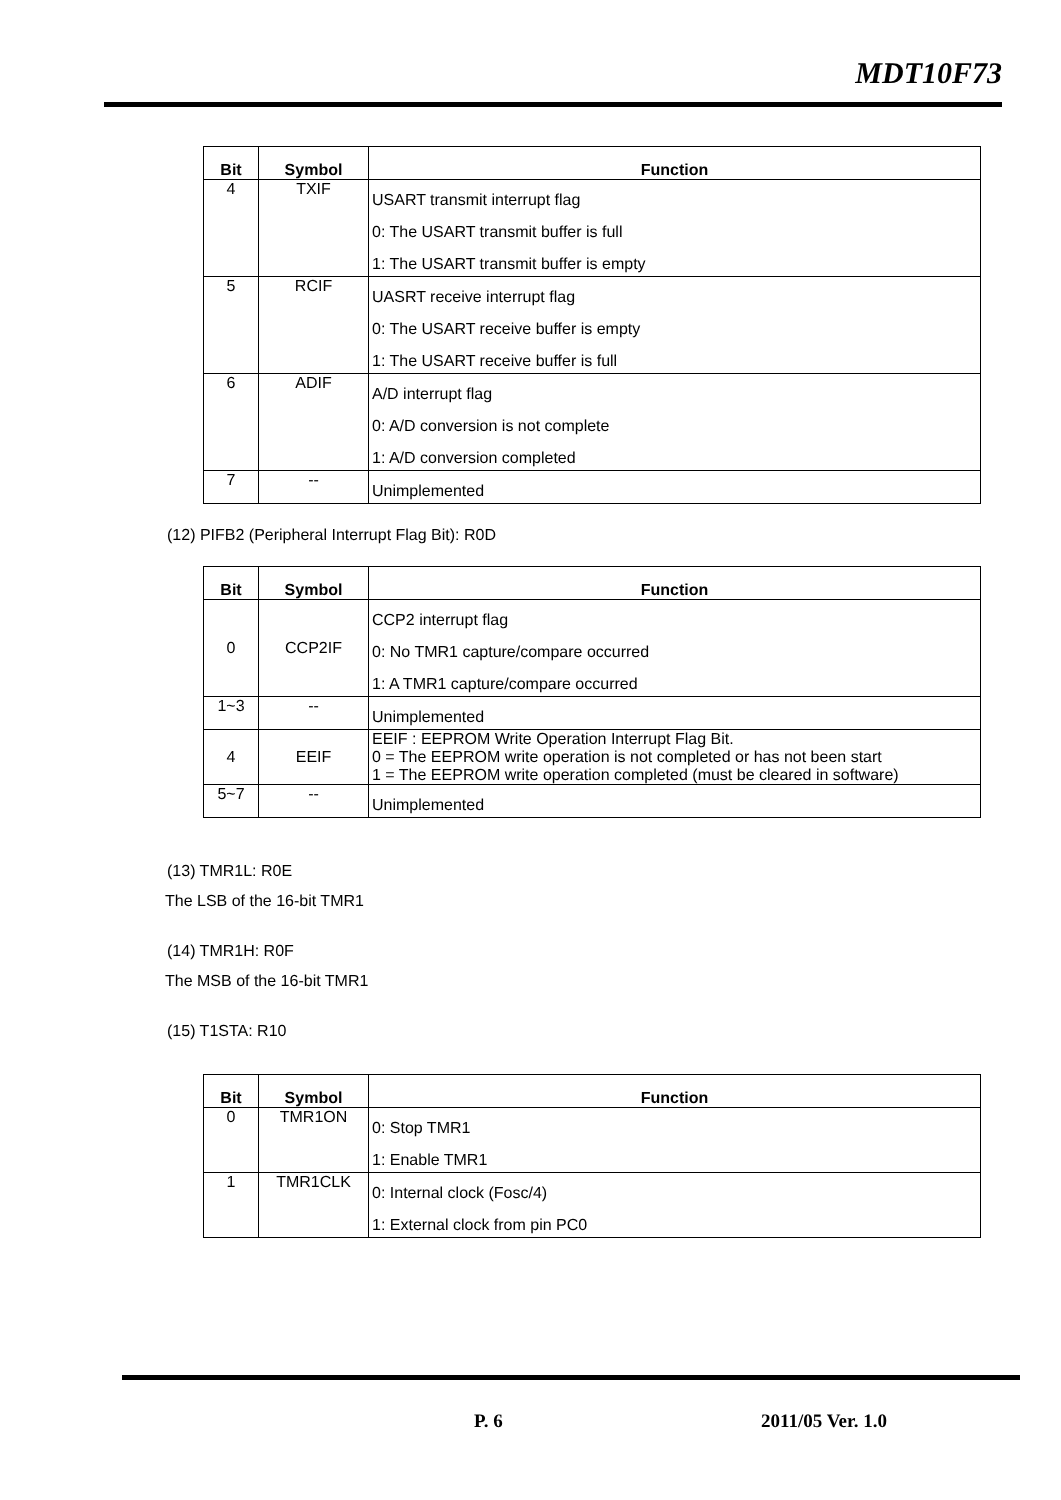MDT10F73
| Bit | Symbol | Function |
| --- | --- | --- |
| 4 | TXIF | USART transmit interrupt flag 0: The USART transmit buffer is full 1: The USART transmit buffer is empty |
| 5 | RCIF | UASRT receive interrupt flag 0: The USART receive buffer is empty 1: The USART receive buffer is full |
| 6 | ADIF | A/D interrupt flag 0: A/D conversion is not complete 1: A/D conversion completed |
| 7 | -- | Unimplemented |
(12) PIFB2 (Peripheral Interrupt Flag Bit): R0D
| Bit | Symbol | Function |
| --- | --- | --- |
| 0 | CCP2IF | CCP2 interrupt flag 0: No TMR1 capture/compare occurred 1: A TMR1 capture/compare occurred |
| 1~3 | -- | Unimplemented |
| 4 | EEIF | EEIF : EEPROM Write Operation Interrupt Flag Bit. 0 = The EEPROM write operation is not completed or has not been start 1 = The EEPROM write operation completed (must be cleared in software) |
| 5~7 | -- | Unimplemented |
(13) TMR1L: R0E
The LSB of the 16-bit TMR1
(14) TMR1H: R0F
The MSB of the 16-bit TMR1
(15) T1STA: R10
| Bit | Symbol | Function |
| --- | --- | --- |
| 0 | TMR1ON | 0: Stop TMR1 1: Enable TMR1 |
| 1 | TMR1CLK | 0: Internal clock (Fosc/4) 1: External clock from pin PC0 |
P. 6 2011/05 Ver. 1.0